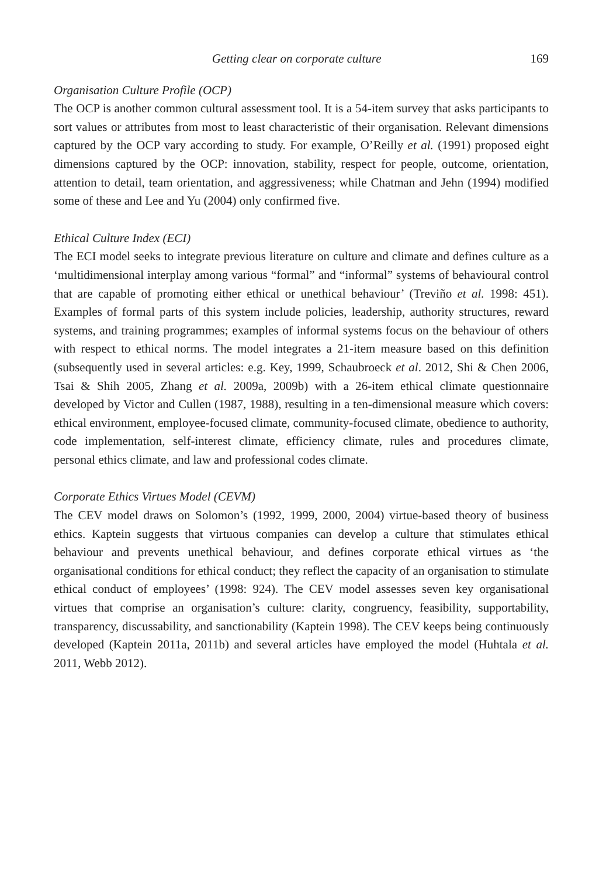Getting clear on corporate culture 169
Organisation Culture Profile (OCP)
The OCP is another common cultural assessment tool. It is a 54-item survey that asks participants to sort values or attributes from most to least characteristic of their organisation. Relevant dimensions captured by the OCP vary according to study. For example, O’Reilly et al. (1991) proposed eight dimensions captured by the OCP: innovation, stability, respect for people, outcome, orientation, attention to detail, team orientation, and aggressiveness; while Chatman and Jehn (1994) modified some of these and Lee and Yu (2004) only confirmed five.
Ethical Culture Index (ECI)
The ECI model seeks to integrate previous literature on culture and climate and defines culture as a ‘multidimensional interplay among various “formal” and “informal” systems of behavioural control that are capable of promoting either ethical or unethical behaviour’ (Treviño et al. 1998: 451). Examples of formal parts of this system include policies, leadership, authority structures, reward systems, and training programmes; examples of informal systems focus on the behaviour of others with respect to ethical norms. The model integrates a 21-item measure based on this definition (subsequently used in several articles: e.g. Key, 1999, Schaubroeck et al. 2012, Shi & Chen 2006, Tsai & Shih 2005, Zhang et al. 2009a, 2009b) with a 26-item ethical climate questionnaire developed by Victor and Cullen (1987, 1988), resulting in a ten-dimensional measure which covers: ethical environment, employee-focused climate, community-focused climate, obedience to authority, code implementation, self-interest climate, efficiency climate, rules and procedures climate, personal ethics climate, and law and professional codes climate.
Corporate Ethics Virtues Model (CEVM)
The CEV model draws on Solomon’s (1992, 1999, 2000, 2004) virtue-based theory of business ethics. Kaptein suggests that virtuous companies can develop a culture that stimulates ethical behaviour and prevents unethical behaviour, and defines corporate ethical virtues as ‘the organisational conditions for ethical conduct; they reflect the capacity of an organisation to stimulate ethical conduct of employees’ (1998: 924). The CEV model assesses seven key organisational virtues that comprise an organisation’s culture: clarity, congruency, feasibility, supportability, transparency, discussability, and sanctionability (Kaptein 1998). The CEV keeps being continuously developed (Kaptein 2011a, 2011b) and several articles have employed the model (Huhtala et al. 2011, Webb 2012).